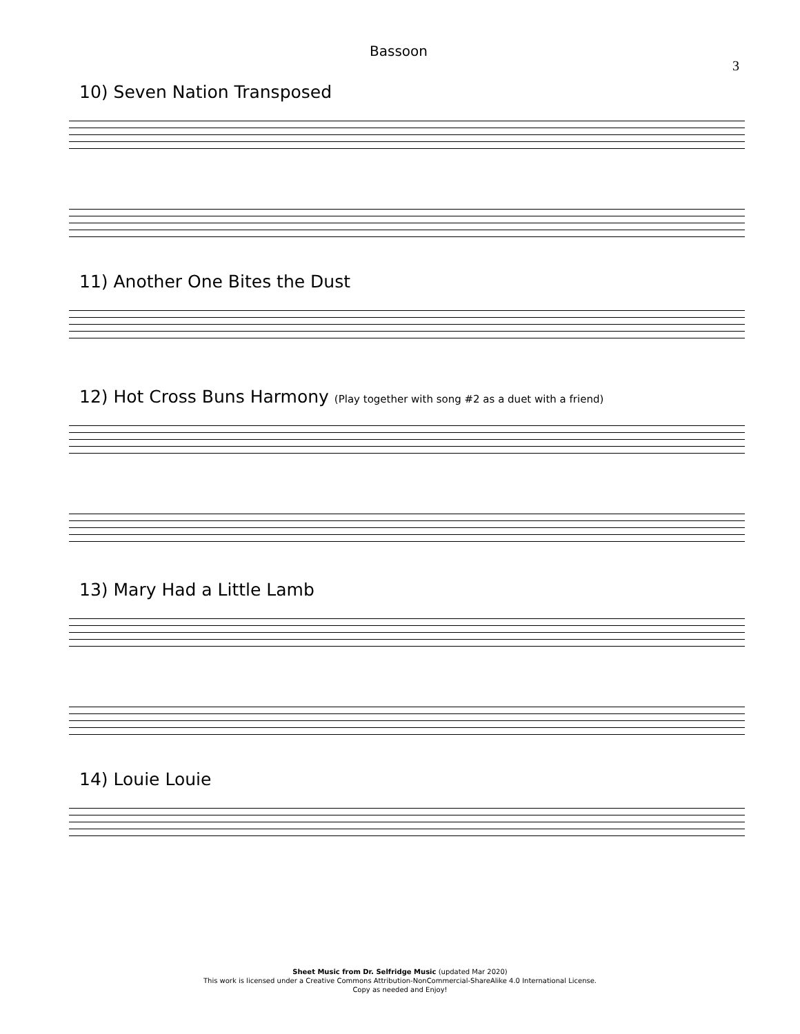Bassoon 3
10) Seven Nation Transposed
11) Another One Bites the Dust
12) Hot Cross Buns Harmony (Play together with song #2 as a duet with a friend)
13) Mary Had a Little Lamb
14) Louie Louie
Sheet Music from Dr. Selfridge Music (updated Mar 2020)
This work is licensed under a Creative Commons Attribution-NonCommercial-ShareAlike 4.0 International License.
Copy as needed and Enjoy!